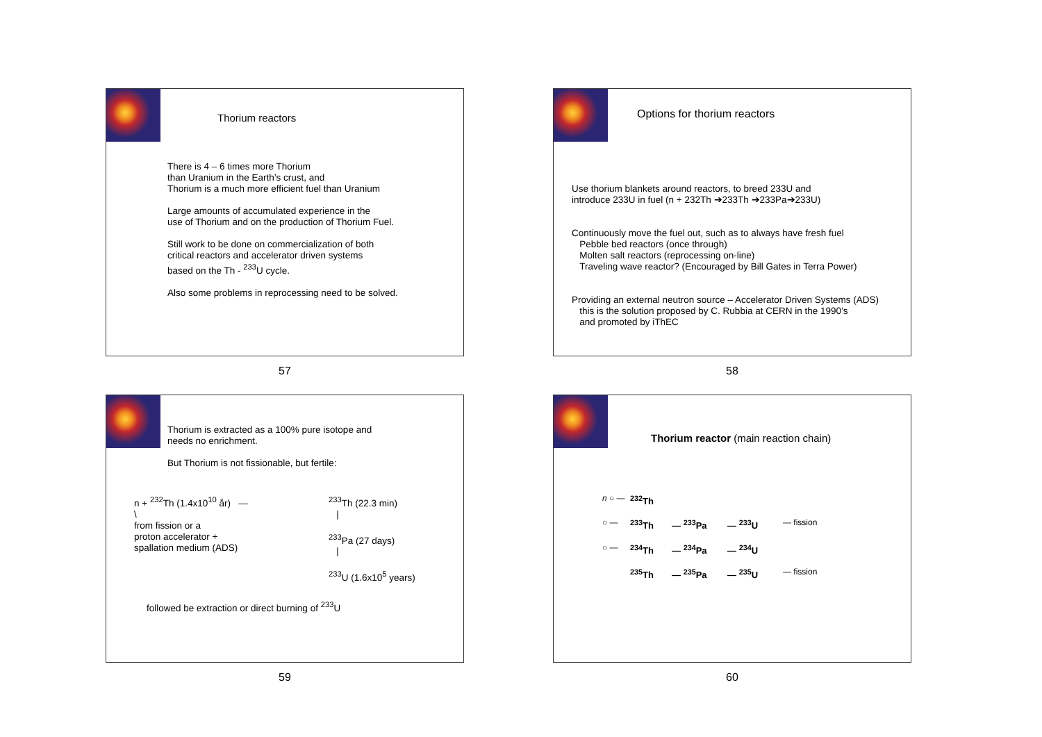Thorium reactors
There is 4 – 6 times more Thorium
than Uranium in the Earth’s crust, and
Thorium is a much more efficient fuel than Uranium
Large amounts of accumulated experience in the
use of Thorium and on the production of Thorium Fuel.
Still work to be done on commercialization of both
critical reactors and accelerator driven systems
based on the Th - <sup>233</sup>U cycle.
Also some problems in reprocessing need to be solved.
57
Options for thorium reactors
Use thorium blankets around reactors, to breed 233U and
introduce 233U in fuel (n + 232Th ➔233Th ➔233Pa➔233U)
Continuously move the fuel out, such as to always have fresh fuel
Pebble bed reactors (once through)
Molten salt reactors (reprocessing on-line)
Traveling wave reactor? (Encouraged by Bill Gates in Terra Power)
Providing an external neutron source – Accelerator Driven Systems (ADS)
this is the solution proposed by C. Rubbia at CERN in the 1990’s
and promoted by iThEC
58
Thorium is extracted as a 100% pure isotope and
needs no enrichment.
But Thorium is not fissionable, but fertile:
n + <sup>232</sup>Th (1.4x10<sup>10</sup> år) —
\
from fission or a
proton accelerator +
spallation medium (ADS)
<sup>233</sup>Th (22.3 min)
|
<sup>233</sup>Pa (27 days)
|
<sup>233</sup>U (1.6x10<sup>5</sup> years)
followed be extraction or direct burning of <sup>233</sup>U
59
Thorium reactor (main reaction chain)
n ○ —<sup>232</sup>Th ○ —<sup>233</sup>Th — <sup>233</sup>Pa — <sup>233</sup>U — fission ○ —<sup>234</sup>Th — <sup>234</sup>Pa — <sup>234</sup>U <sup>235</sup>Th — <sup>235</sup>Pa — <sup>235</sup>U — fission
60